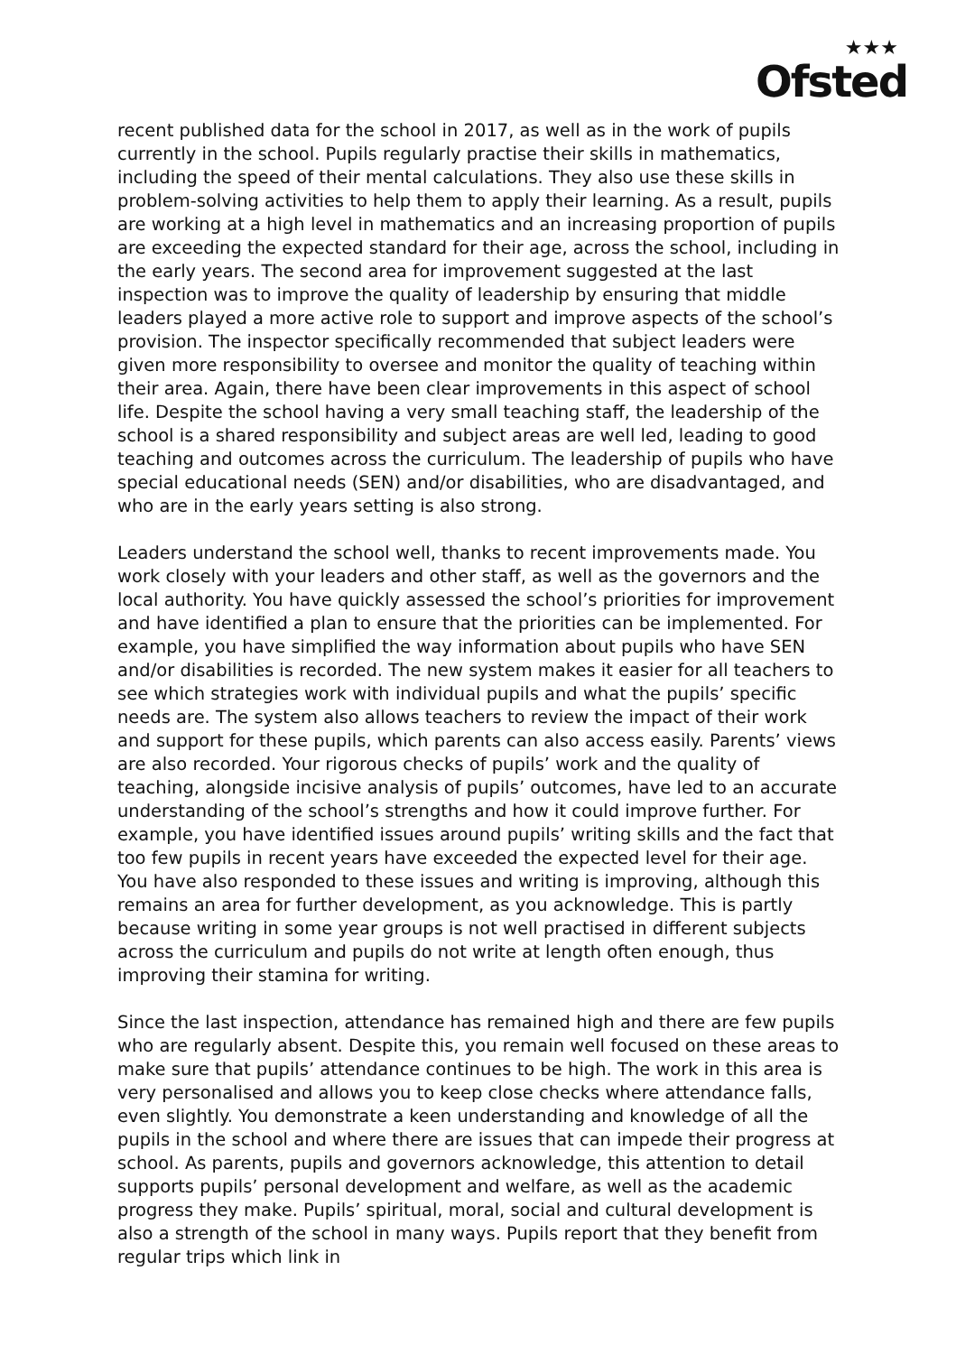★★★
Ofsted
recent published data for the school in 2017, as well as in the work of pupils currently in the school. Pupils regularly practise their skills in mathematics, including the speed of their mental calculations. They also use these skills in problem-solving activities to help them to apply their learning. As a result, pupils are working at a high level in mathematics and an increasing proportion of pupils are exceeding the expected standard for their age, across the school, including in the early years. The second area for improvement suggested at the last inspection was to improve the quality of leadership by ensuring that middle leaders played a more active role to support and improve aspects of the school’s provision. The inspector specifically recommended that subject leaders were given more responsibility to oversee and monitor the quality of teaching within their area. Again, there have been clear improvements in this aspect of school life. Despite the school having a very small teaching staff, the leadership of the school is a shared responsibility and subject areas are well led, leading to good teaching and outcomes across the curriculum. The leadership of pupils who have special educational needs (SEN) and/or disabilities, who are disadvantaged, and who are in the early years setting is also strong.
Leaders understand the school well, thanks to recent improvements made. You work closely with your leaders and other staff, as well as the governors and the local authority. You have quickly assessed the school’s priorities for improvement and have identified a plan to ensure that the priorities can be implemented. For example, you have simplified the way information about pupils who have SEN and/or disabilities is recorded. The new system makes it easier for all teachers to see which strategies work with individual pupils and what the pupils’ specific needs are. The system also allows teachers to review the impact of their work and support for these pupils, which parents can also access easily. Parents’ views are also recorded. Your rigorous checks of pupils’ work and the quality of teaching, alongside incisive analysis of pupils’ outcomes, have led to an accurate understanding of the school’s strengths and how it could improve further. For example, you have identified issues around pupils’ writing skills and the fact that too few pupils in recent years have exceeded the expected level for their age. You have also responded to these issues and writing is improving, although this remains an area for further development, as you acknowledge. This is partly because writing in some year groups is not well practised in different subjects across the curriculum and pupils do not write at length often enough, thus improving their stamina for writing.
Since the last inspection, attendance has remained high and there are few pupils who are regularly absent. Despite this, you remain well focused on these areas to make sure that pupils’ attendance continues to be high. The work in this area is very personalised and allows you to keep close checks where attendance falls, even slightly. You demonstrate a keen understanding and knowledge of all the pupils in the school and where there are issues that can impede their progress at school. As parents, pupils and governors acknowledge, this attention to detail supports pupils’ personal development and welfare, as well as the academic progress they make. Pupils’ spiritual, moral, social and cultural development is also a strength of the school in many ways. Pupils report that they benefit from regular trips which link in